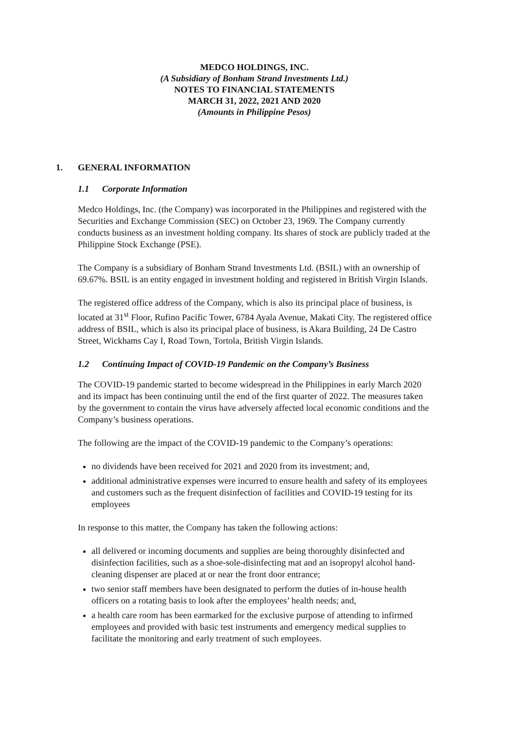MEDCO HOLDINGS, INC.
(A Subsidiary of Bonham Strand Investments Ltd.)
NOTES TO FINANCIAL STATEMENTS
MARCH 31, 2022, 2021 AND 2020
(Amounts in Philippine Pesos)
1. GENERAL INFORMATION
1.1 Corporate Information
Medco Holdings, Inc. (the Company) was incorporated in the Philippines and registered with the Securities and Exchange Commission (SEC) on October 23, 1969. The Company currently conducts business as an investment holding company. Its shares of stock are publicly traded at the Philippine Stock Exchange (PSE).
The Company is a subsidiary of Bonham Strand Investments Ltd. (BSIL) with an ownership of 69.67%. BSIL is an entity engaged in investment holding and registered in British Virgin Islands.
The registered office address of the Company, which is also its principal place of business, is located at 31<sup>st</sup> Floor, Rufino Pacific Tower, 6784 Ayala Avenue, Makati City. The registered office address of BSIL, which is also its principal place of business, is Akara Building, 24 De Castro Street, Wickhams Cay I, Road Town, Tortola, British Virgin Islands.
1.2 Continuing Impact of COVID-19 Pandemic on the Company’s Business
The COVID-19 pandemic started to become widespread in the Philippines in early March 2020 and its impact has been continuing until the end of the first quarter of 2022. The measures taken by the government to contain the virus have adversely affected local economic conditions and the Company’s business operations.
The following are the impact of the COVID-19 pandemic to the Company’s operations:
no dividends have been received for 2021 and 2020 from its investment; and,
additional administrative expenses were incurred to ensure health and safety of its employees and customers such as the frequent disinfection of facilities and COVID-19 testing for its employees
In response to this matter, the Company has taken the following actions:
all delivered or incoming documents and supplies are being thoroughly disinfected and disinfection facilities, such as a shoe-sole-disinfecting mat and an isopropyl alcohol hand-cleaning dispenser are placed at or near the front door entrance;
two senior staff members have been designated to perform the duties of in-house health officers on a rotating basis to look after the employees’ health needs; and,
a health care room has been earmarked for the exclusive purpose of attending to infirmed employees and provided with basic test instruments and emergency medical supplies to facilitate the monitoring and early treatment of such employees.